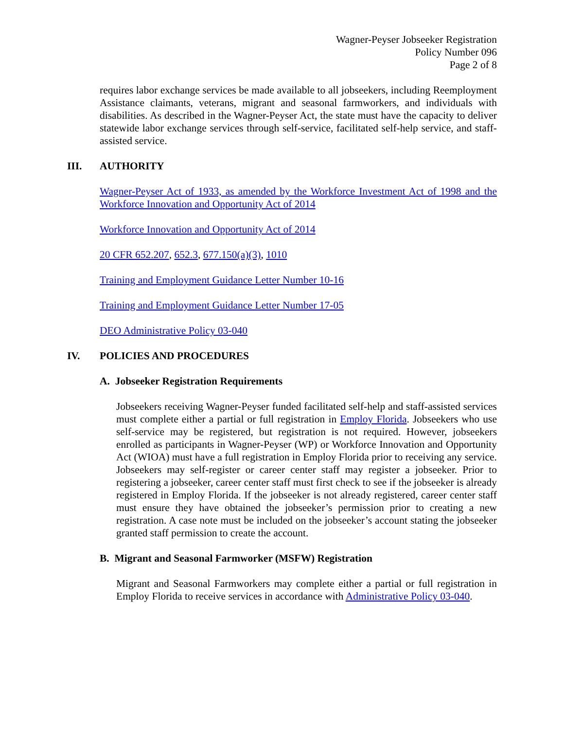Wagner-Peyser Jobseeker Registration
Policy Number 096
Page 2 of 8
requires labor exchange services be made available to all jobseekers, including Reemployment Assistance claimants, veterans, migrant and seasonal farmworkers, and individuals with disabilities. As described in the Wagner-Peyser Act, the state must have the capacity to deliver statewide labor exchange services through self-service, facilitated self-help service, and staff-assisted service.
III. AUTHORITY
Wagner-Peyser Act of 1933, as amended by the Workforce Investment Act of 1998 and the Workforce Innovation and Opportunity Act of 2014
Workforce Innovation and Opportunity Act of 2014
20 CFR 652.207, 652.3, 677.150(a)(3), 1010
Training and Employment Guidance Letter Number 10-16
Training and Employment Guidance Letter Number 17-05
DEO Administrative Policy 03-040
IV. POLICIES AND PROCEDURES
A. Jobseeker Registration Requirements
Jobseekers receiving Wagner-Peyser funded facilitated self-help and staff-assisted services must complete either a partial or full registration in Employ Florida. Jobseekers who use self-service may be registered, but registration is not required. However, jobseekers enrolled as participants in Wagner-Peyser (WP) or Workforce Innovation and Opportunity Act (WIOA) must have a full registration in Employ Florida prior to receiving any service. Jobseekers may self-register or career center staff may register a jobseeker. Prior to registering a jobseeker, career center staff must first check to see if the jobseeker is already registered in Employ Florida. If the jobseeker is not already registered, career center staff must ensure they have obtained the jobseeker’s permission prior to creating a new registration. A case note must be included on the jobseeker’s account stating the jobseeker granted staff permission to create the account.
B. Migrant and Seasonal Farmworker (MSFW) Registration
Migrant and Seasonal Farmworkers may complete either a partial or full registration in Employ Florida to receive services in accordance with Administrative Policy 03-040.